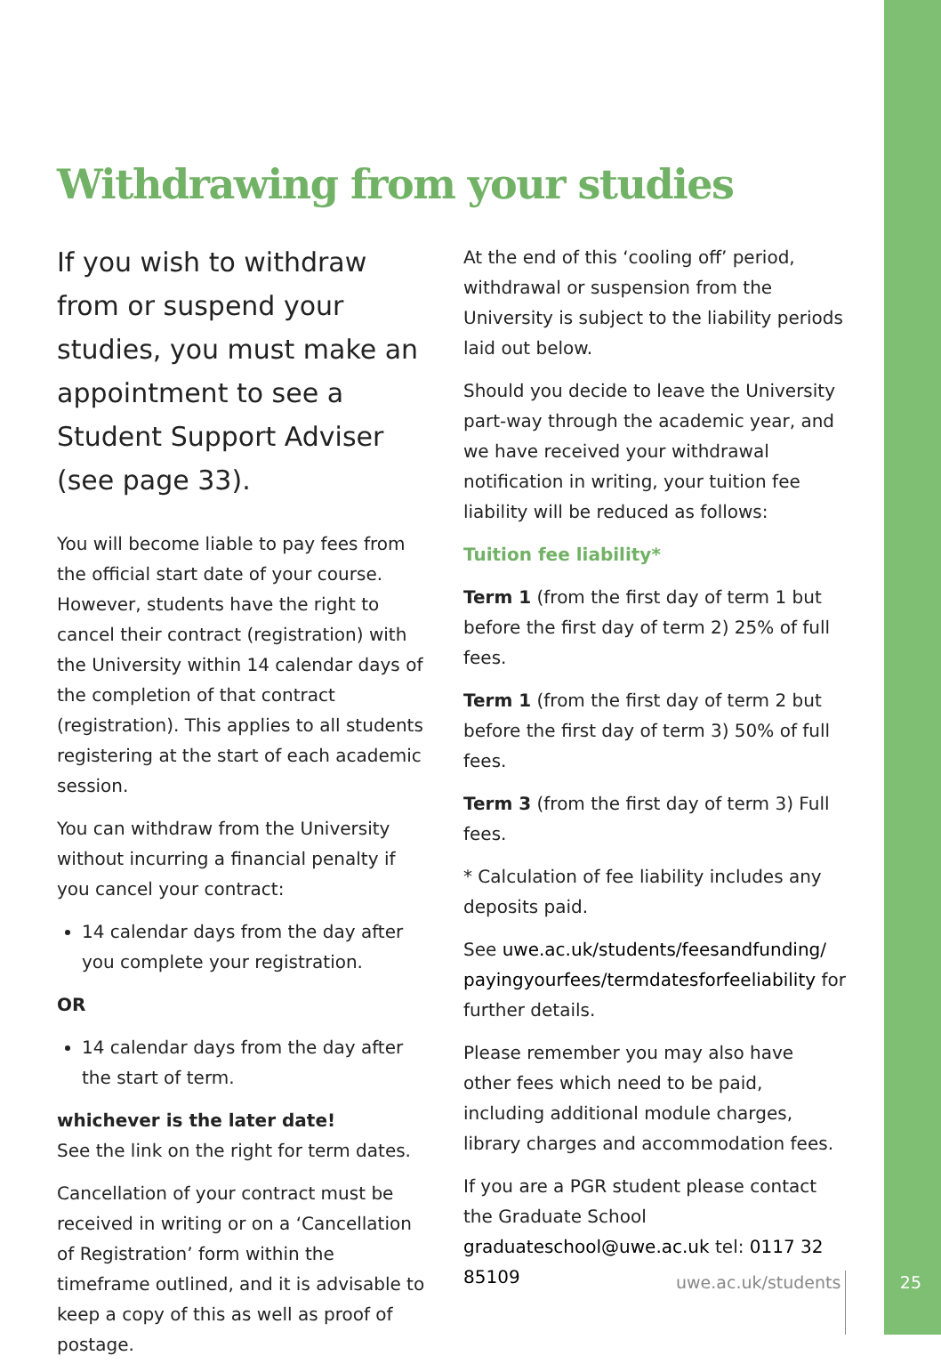Withdrawing from your studies
If you wish to withdraw from or suspend your studies, you must make an appointment to see a Student Support Adviser (see page 33).
You will become liable to pay fees from the official start date of your course. However, students have the right to cancel their contract (registration) with the University within 14 calendar days of the completion of that contract (registration). This applies to all students registering at the start of each academic session.
You can withdraw from the University without incurring a financial penalty if you cancel your contract:
14 calendar days from the day after you complete your registration.
OR
14 calendar days from the day after the start of term.
whichever is the later date!
See the link on the right for term dates.
Cancellation of your contract must be received in writing or on a ‘Cancellation of Registration’ form within the timeframe outlined, and it is advisable to keep a copy of this as well as proof of postage.
At the end of this ‘cooling off’ period, withdrawal or suspension from the University is subject to the liability periods laid out below.
Should you decide to leave the University part-way through the academic year, and we have received your withdrawal notification in writing, your tuition fee liability will be reduced as follows:
Tuition fee liability*
Term 1 (from the first day of term 1 but before the first day of term 2) 25% of full fees.
Term 1 (from the first day of term 2 but before the first day of term 3) 50% of full fees.
Term 3 (from the first day of term 3) Full fees.
* Calculation of fee liability includes any deposits paid.
See uwe.ac.uk/students/feesandfunding/ payingyourfees/termdatesforfeeliability for further details.
Please remember you may also have other fees which need to be paid, including additional module charges, library charges and accommodation fees.
If you are a PGR student please contact the Graduate School graduateschool@uwe.ac.uk tel: 0117 32 85109
uwe.ac.uk/students 25